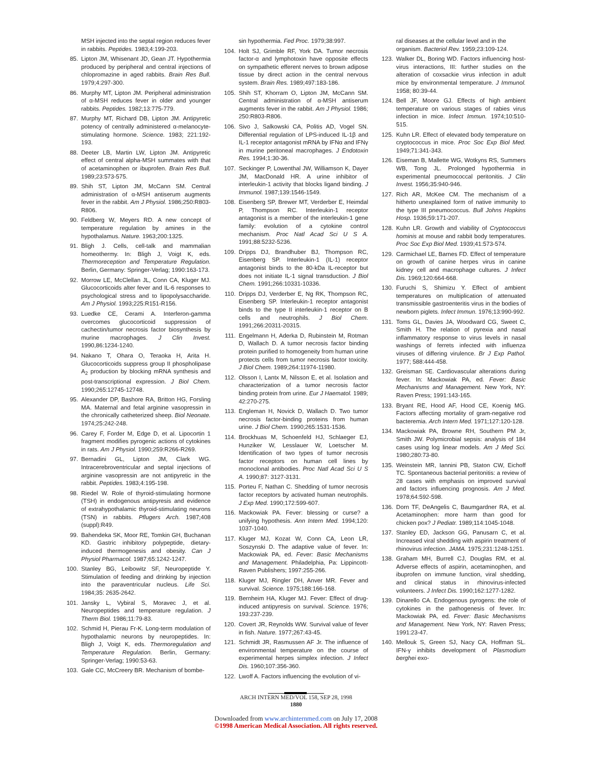MSH injected into the septal region reduces fever in rabbits. Peptides. 1983;4:199-203.
85. Lipton JM, Whisenant JD, Gean JT. Hypothermia produced by peripheral and central injections of chlopromazine in aged rabbits. Brain Res Bull. 1979;4:297-300.
86. Murphy MT, Lipton JM. Peripheral administration of α-MSH reduces fever in older and younger rabbits. Peptides. 1982;13:775-779.
87. Murphy MT, Richard DB, Lipton JM. Antipyretic potency of centrally administered α-melanocyte-stimulating hormone. Science. 1983; 221:192-193.
88. Deeter LB, Martin LW, Lipton JM. Antipyretic effect of central alpha-MSH summates with that of acetaminophen or ibuprofen. Brain Res Bull. 1989;23:573-575.
89. Shih ST, Lipton JM, McCann SM. Central administration of α-MSH antiserum augments fever in the rabbit. Am J Physiol. 1986;250:R803-R806.
90. Feldberg W, Meyers RD. A new concept of temperature regulation by amines in the hypothalamus. Nature. 1963;200:1325.
91. Bligh J. Cells, cell-talk and mammalian homeothermy. In: Bligh J, Voigt K, eds. Thermoreception and Temperature Regulation. Berlin, Germany: Springer-Verlag; 1990:163-173.
92. Morrow LE, McClellan JL, Conn CA, Kluger MJ. Glucocorticoids alter fever and IL-6 responses to psychological stress and to lipopolysaccharide. Am J Physiol. 1993;225:R151-R156.
93. Luedke CE, Cerami A. Interferon-gamma overcomes glucocorticoid suppression of cachectin/tumor necrosis factor biosynthesis by murine macrophages. J Clin Invest. 1990,86:1234-1240.
94. Nakano T, Ohara O, Teraoka H, Arita H. Glucocorticoids suppress group II phospholipase A<sub>2</sub> production by blocking mRNA synthesis and post-transcriptional expression. J Biol Chem. 1990;265:12745-12748.
95. Alexander DP, Bashore RA, Britton HG, Forsling MA. Maternal and fetal arginine vasopressin in the chronically catheterized sheep. Biol Neonate. 1974;25:242-248.
96. Carey F, Forder M, Edge D, et al. Lipocortin 1 fragment modifies pyrogenic actions of cytokines in rats. Am J Physiol. 1990;259:R266-R269.
97. Bernadini GL, Lipton JM, Clark WG. Intracerebroventricular and septal injections of arginine vasopressin are not antipyretic in the rabbit. Peptides. 1983;4:195-198.
98. Riedel W. Role of thyroid-stimulating hormone (TSH) in endogenous antipyresis and evidence of extrahypothalamic thyroid-stimulating neurons (TSN) in rabbits. Pflugers Arch. 1987;408 (suppl):R49.
99. Bahendeka SK, Moor RE, Tomkin GH, Buchanan KD. Gastric inhibitory polypeptide, dietary-induced thermogenesis and obesity. Can J Physiol Pharmacol. 1987;65:1242-1247.
100. Stanley BG, Leibowitz SF, Neuropeptide Y. Stimulation of feeding and drinking by injection into the paraventricular nucleus. Life Sci. 1984;35: 2635-2642.
101. Jansky L, Vybiral S, Moravec J, et al. Neuropeptides and temperature regulation. J Therm Biol. 1986;11:79-83.
102. Schmid H, Pierau Fr-K. Long-term modulation of hypothalamic neurons by neuropeptides. In: Bligh J, Voigt K, eds. Thermoregulation and Temperature Regulation. Berlin, Germany: Springer-Verlag; 1990:53-63.
103. Gale CC, McCreery BR. Mechanism of bombe-
sin hypothermia. Fed Proc. 1979;38:997.
104. Holt SJ, Grimble RF, York DA. Tumor necrosis factor-α and lymphotoxin have opposite effects on sympathetic efferent nerves to brown adipose tissue by direct action in the central nervous system. Brain Res. 1989;497:183-186.
105. Shih ST, Khorram O, Lipton JM, McCann SM. Central administration of α-MSH antiserum augments fever in the rabbit. Am J Physiol. 1986; 250:R803-R806.
106. Sivo J, Salkowski CA, Politis AD, Vogel SN. Differential regulation of LPS-induced IL-1β and IL-1 receptor antagonist mRNA by IFNα and IFNγ in murine peritoneal macrophages. J Endotoxin Res. 1994;1:30-36.
107. Seckinger P, Lowenthal JW, Williamson K, Dayer JM, MacDonald HR. A urine inhibitor of interleukin-1 activity that blocks ligand binding. J Immunol. 1987;139:1546-1549.
108. Eisenberg SP, Brewer MT, Verderber E, Heimdal P, Thompson RC. Interleukin-1 receptor antagonist is a member of the interleukin-1 gene family: evolution of a cytokine control mechanism. Proc Natl Acad Sci U S A. 1991;88:5232-5236.
109. Dripps DJ, Brandhuber BJ, Thompson RC, Eisenberg SP. Interleukin-1 (IL-1) receptor antagonist binds to the 80-kDa IL-receptor but does not initiate IL-1 signal transduction. J Biol Chem. 1991;266:10331-10336.
110. Dripps DJ, Verderber E, Ng RK, Thompson RC, Eisenberg SP. Interleukin-1 receptor antagonist binds to the type II interleukin-1 receptor on B cells and neutrophils. J Biol Chem. 1991;266:20311-20315.
111. Engelmann H, Aderka D, Rubinstein M, Rotman D, Wallach D. A tumor necrosis factor binding protein purified to homogeneity from human urine protects cells from tumor necrosis factor toxicity. J Biol Chem. 1989;264:11974-11980.
112. Olsson I, Lantx M, Nilsson E, et al. Isolation and characterization of a tumor necrosis factor binding protein from urine. Eur J Haematol. 1989; 42:270-275.
113. Engleman H, Novick D, Wallach D. Two tumor necrosis factor-binding proteins from human urine. J Biol Chem. 1990;265:1531-1536.
114. Brockhuas M, Schoenfeld HJ, Schlaeger EJ, Hunziker W, Lesslauer W, Loetscher M. Identification of two types of tumor necrosis factor receptors on human cell lines by monoclonal antibodies. Proc Natl Acad Sci U S A. 1990;87: 3127-3131.
115. Porteu F, Nathan C. Shedding of tumor necrosis factor receptors by activated human neutrophils. J Exp Med. 1990;172:599-607.
116. Mackowiak PA. Fever: blessing or curse? a unifying hypothesis. Ann Intern Med. 1994;120: 1037-1040.
117. Kluger MJ, Kozat W, Conn CA, Leon LR, Soszynski D. The adaptive value of fever. In: Mackowiak PA, ed. Fever: Basic Mechanisms and Management. Philadelphia, Pa: Lippincott-Raven Publishers; 1997:255-266.
118. Kluger MJ, Ringler DH, Anver MR. Fever and survival. Science. 1975;188:166-168.
119. Bernheim HA, Kluger MJ. Fever: Effect of drug-induced antipyresis on survival. Science. 1976; 193:237-239.
120. Covert JR, Reynolds WW. Survival value of fever in fish. Nature. 1977;267:43-45.
121. Schmidt JR, Rasmussen AF Jr. The influence of environmental temperature on the course of experimental herpes simplex infection. J Infect Dis. 1960;107:356-360.
122. Lwoff A. Factors influencing the evolution of vi-
ral diseases at the cellular level and in the organism. Bacteriol Rev. 1959;23:109-124.
123. Walker DL, Boring WD. Factors influencing host-virus interactions, III: further studies on the alteration of coxsackie virus infection in adult mice by environmental temperature. J Immunol. 1958; 80:39-44.
124. Bell JF, Moore GJ. Effects of high ambient temperature on various stages of rabies virus infection in mice. Infect Immun. 1974;10:510-515.
125. Kuhn LR. Effect of elevated body temperature on cryptococcus in mice. Proc Soc Exp Biol Med. 1949;71:341-343.
126. Eiseman B, Mallette WG, Wotkyns RS, Summers WB, Tong JL. Prolonged hypothermia in experimental pneumococcal peritonitis. J Clin Invest. 1956;35:940-946.
127. Rich AR, McKee CM. The mechanism of a hitherto unexplained form of native immunity to the type III pneumococcus. Bull Johns Hopkins Hosp. 1936;59:171-207.
128. Kuhn LR. Growth and viability of Cryptococcus hominis at mouse and rabbit body temperatures. Proc Soc Exp Biol Med. 1939;41:573-574.
129. Carmichael LE, Barnes FD. Effect of temperature on growth of canine herpes virus in canine kidney cell and macrophage cultures. J Infect Dis. 1969;120:664-668.
130. Furuchi S, Shimizu Y. Effect of ambient temperatures on multiplication of attenuated transmissible gastroenteritis virus in the bodies of newborn piglets. Infect Immun. 1976;13:990-992.
131. Toms GL, Davies JA, Woodward CG, Sweet C, Smith H. The relation of pyrexia and nasal inflammatory response to virus levels in nasal washings of ferrets infected with influenza viruses of differing virulence. Br J Exp Pathol. 1977; 588:444-458.
132. Greisman SE. Cardiovascular alterations during fever. In: Mackowiak PA, ed. Fever: Basic Mechanisms and Management. New York, NY: Raven Press; 1991:143-165.
133. Bryant RE, Hood AF, Hood CE, Koenig MG. Factors affecting mortality of gram-negative rod bacteremia. Arch Intern Med. 1971;127:120-128.
134. Mackowiak PA, Browne RH, Southern PM Jr, Smith JW. Polymicrobial sepsis: analysis of 184 cases using log linear models. Am J Med Sci. 1980;280:73-80.
135. Weinstein MR, Iannini PB, Staton CW, Eichoff TC. Spontaneous bacterial peritonitis: a review of 28 cases with emphasis on improved survival and factors influencing prognosis. Am J Med. 1978;64:592-598.
136. Dorn TF, DeAngelis C, Baumgardner RA, et al. Acetaminophen: more harm than good for chicken pox? J Pediatr. 1989;114:1045-1048.
137. Stanley ED, Jackson GG, Panusarn C, et al. Increased viral shedding with aspirin treatment of rhinovirus infection. JAMA. 1975;231:1248-1251.
138. Graham MH, Burrell CJ, Douglas RM, et al. Adverse effects of aspirin, acetaminophen, and ibuprofen on immune function, viral shedding, and clinical status in rhinovirus-infected volunteers. J Infect Dis. 1990;162:1277-1282.
139. Dinarello CA. Endogenous pyrogens: the role of cytokines in the pathogenesis of fever. In: Mackowiak PA, ed. Fever: Basic Mechanisms and Management. New York, NY: Raven Press; 1991:23-47.
140. Mellouk S, Green SJ, Nacy CA, Hoffman SL. IFN-γ inhibits development of Plasmodium berghei exo-
ARCH INTERN MED/VOL 158, SEP 28, 1998
1880
Downloaded from www.archinternmed.com on July 17, 2008
©1998 American Medical Association. All rights reserved.